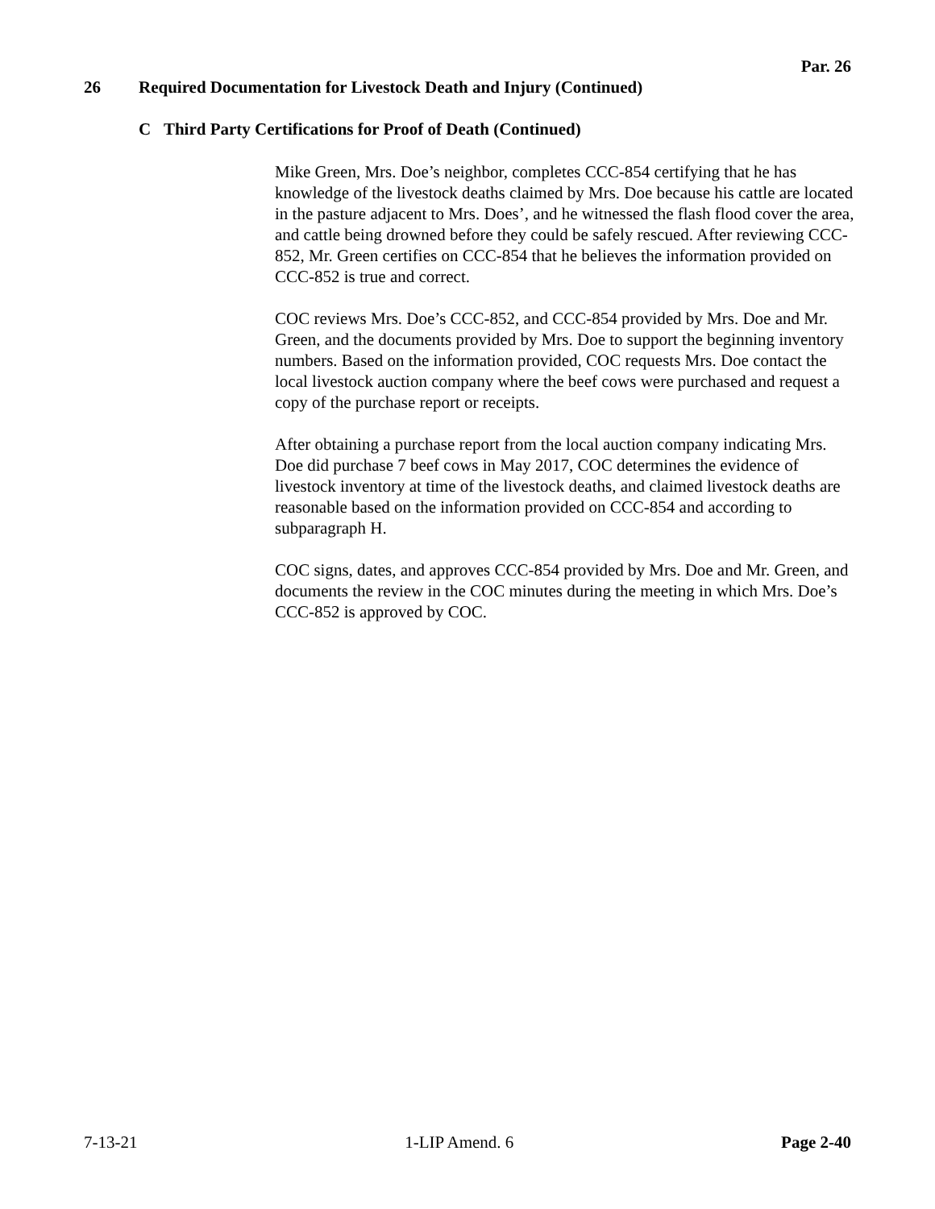Par. 26
26 Required Documentation for Livestock Death and Injury (Continued)
C Third Party Certifications for Proof of Death (Continued)
Mike Green, Mrs. Doe’s neighbor, completes CCC-854 certifying that he has knowledge of the livestock deaths claimed by Mrs. Doe because his cattle are located in the pasture adjacent to Mrs. Does’, and he witnessed the flash flood cover the area, and cattle being drowned before they could be safely rescued. After reviewing CCC-852, Mr. Green certifies on CCC-854 that he believes the information provided on CCC-852 is true and correct.
COC reviews Mrs. Doe’s CCC-852, and CCC-854 provided by Mrs. Doe and Mr. Green, and the documents provided by Mrs. Doe to support the beginning inventory numbers. Based on the information provided, COC requests Mrs. Doe contact the local livestock auction company where the beef cows were purchased and request a copy of the purchase report or receipts.
After obtaining a purchase report from the local auction company indicating Mrs. Doe did purchase 7 beef cows in May 2017, COC determines the evidence of livestock inventory at time of the livestock deaths, and claimed livestock deaths are reasonable based on the information provided on CCC-854 and according to subparagraph H.
COC signs, dates, and approves CCC-854 provided by Mrs. Doe and Mr. Green, and documents the review in the COC minutes during the meeting in which Mrs. Doe’s CCC-852 is approved by COC.
7-13-21 1-LIP Amend. 6 Page 2-40